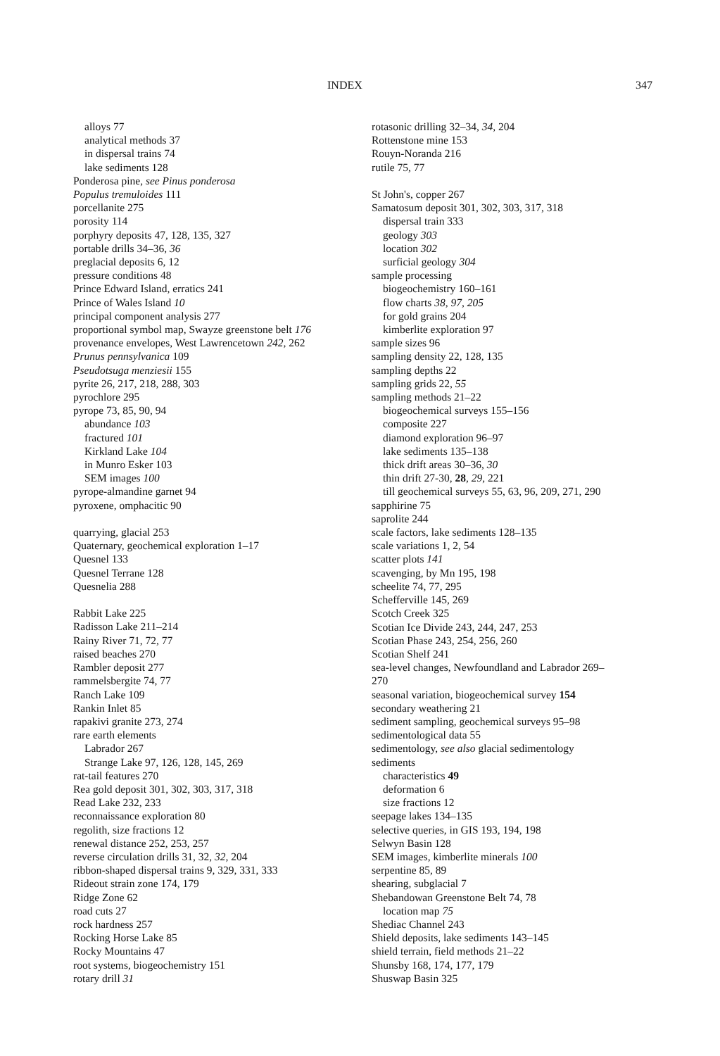INDEX 347
alloys 77
analytical methods 37
in dispersal trains 74
lake sediments 128
Ponderosa pine, see Pinus ponderosa
Populus tremuloides 111
porcellanite 275
porosity 114
porphyry deposits 47, 128, 135, 327
portable drills 34–36, 36
preglacial deposits 6, 12
pressure conditions 48
Prince Edward Island, erratics 241
Prince of Wales Island 10
principal component analysis 277
proportional symbol map, Swayze greenstone belt 176
provenance envelopes, West Lawrencetown 242, 262
Prunus pennsylvanica 109
Pseudotsuga menziesii 155
pyrite 26, 217, 218, 288, 303
pyrochlore 295
pyrope 73, 85, 90, 94
abundance 103
fractured 101
Kirkland Lake 104
in Munro Esker 103
SEM images 100
pyrope-almandine garnet 94
pyroxene, omphacitic 90
quarrying, glacial 253
Quaternary, geochemical exploration 1–17
Quesnel 133
Quesnel Terrane 128
Quesnelia 288
Rabbit Lake 225
Radisson Lake 211–214
Rainy River 71, 72, 77
raised beaches 270
Rambler deposit 277
rammelsbergite 74, 77
Ranch Lake 109
Rankin Inlet 85
rapakivi granite 273, 274
rare earth elements
Labrador 267
Strange Lake 97, 126, 128, 145, 269
rat-tail features 270
Rea gold deposit 301, 302, 303, 317, 318
Read Lake 232, 233
reconnaissance exploration 80
regolith, size fractions 12
renewal distance 252, 253, 257
reverse circulation drills 31, 32, 32, 204
ribbon-shaped dispersal trains 9, 329, 331, 333
Rideout strain zone 174, 179
Ridge Zone 62
road cuts 27
rock hardness 257
Rocking Horse Lake 85
Rocky Mountains 47
root systems, biogeochemistry 151
rotary drill 31
rotasonic drilling 32–34, 34, 204
Rottenstone mine 153
Rouyn-Noranda 216
rutile 75, 77
St John's, copper 267
Samatosum deposit 301, 302, 303, 317, 318
dispersal train 333
geology 303
location 302
surficial geology 304
sample processing
biogeochemistry 160–161
flow charts 38, 97, 205
for gold grains 204
kimberlite exploration 97
sample sizes 96
sampling density 22, 128, 135
sampling depths 22
sampling grids 22, 55
sampling methods 21–22
biogeochemical surveys 155–156
composite 227
diamond exploration 96–97
lake sediments 135–138
thick drift areas 30–36, 30
thin drift 27-30, 28, 29, 221
till geochemical surveys 55, 63, 96, 209, 271, 290
sapphirine 75
saprolite 244
scale factors, lake sediments 128–135
scale variations 1, 2, 54
scatter plots 141
scavenging, by Mn 195, 198
scheelite 74, 77, 295
Schefferville 145, 269
Scotch Creek 325
Scotian Ice Divide 243, 244, 247, 253
Scotian Phase 243, 254, 256, 260
Scotian Shelf 241
sea-level changes, Newfoundland and Labrador 269–
270
seasonal variation, biogeochemical survey 154
secondary weathering 21
sediment sampling, geochemical surveys 95–98
sedimentological data 55
sedimentology, see also glacial sedimentology
sediments
characteristics 49
deformation 6
size fractions 12
seepage lakes 134–135
selective queries, in GIS 193, 194, 198
Selwyn Basin 128
SEM images, kimberlite minerals 100
serpentine 85, 89
shearing, subglacial 7
Shebandowan Greenstone Belt 74, 78
location map 75
Shediac Channel 243
Shield deposits, lake sediments 143–145
shield terrain, field methods 21–22
Shunsby 168, 174, 177, 179
Shuswap Basin 325